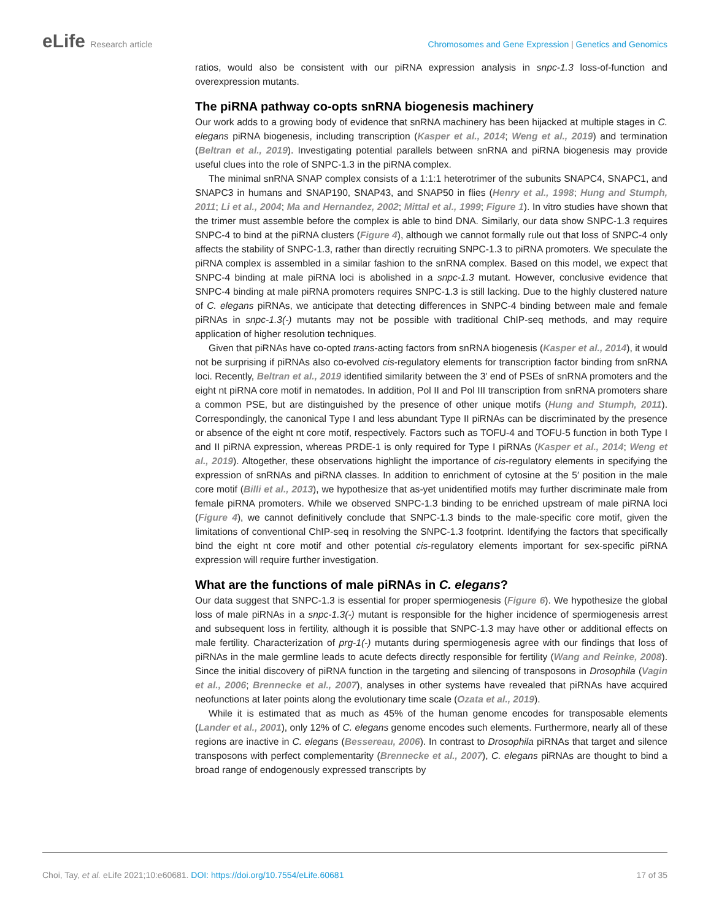eLife Research article Chromosomes and Gene Expression | Genetics and Genomics
ratios, would also be consistent with our piRNA expression analysis in snpc-1.3 loss-of-function and overexpression mutants.
The piRNA pathway co-opts snRNA biogenesis machinery
Our work adds to a growing body of evidence that snRNA machinery has been hijacked at multiple stages in C. elegans piRNA biogenesis, including transcription (Kasper et al., 2014; Weng et al., 2019) and termination (Beltran et al., 2019). Investigating potential parallels between snRNA and piRNA biogenesis may provide useful clues into the role of SNPC-1.3 in the piRNA complex.
The minimal snRNA SNAP complex consists of a 1:1:1 heterotrimer of the subunits SNAPC4, SNAPC1, and SNAPC3 in humans and SNAP190, SNAP43, and SNAP50 in flies (Henry et al., 1998; Hung and Stumph, 2011; Li et al., 2004; Ma and Hernandez, 2002; Mittal et al., 1999; Figure 1). In vitro studies have shown that the trimer must assemble before the complex is able to bind DNA. Similarly, our data show SNPC-1.3 requires SNPC-4 to bind at the piRNA clusters (Figure 4), although we cannot formally rule out that loss of SNPC-4 only affects the stability of SNPC-1.3, rather than directly recruiting SNPC-1.3 to piRNA promoters. We speculate the piRNA complex is assembled in a similar fashion to the snRNA complex. Based on this model, we expect that SNPC-4 binding at male piRNA loci is abolished in a snpc-1.3 mutant. However, conclusive evidence that SNPC-4 binding at male piRNA promoters requires SNPC-1.3 is still lacking. Due to the highly clustered nature of C. elegans piRNAs, we anticipate that detecting differences in SNPC-4 binding between male and female piRNAs in snpc-1.3(-) mutants may not be possible with traditional ChIP-seq methods, and may require application of higher resolution techniques.
Given that piRNAs have co-opted trans-acting factors from snRNA biogenesis (Kasper et al., 2014), it would not be surprising if piRNAs also co-evolved cis-regulatory elements for transcription factor binding from snRNA loci. Recently, Beltran et al., 2019 identified similarity between the 3′ end of PSEs of snRNA promoters and the eight nt piRNA core motif in nematodes. In addition, Pol II and Pol III transcription from snRNA promoters share a common PSE, but are distinguished by the presence of other unique motifs (Hung and Stumph, 2011). Correspondingly, the canonical Type I and less abundant Type II piRNAs can be discriminated by the presence or absence of the eight nt core motif, respectively. Factors such as TOFU-4 and TOFU-5 function in both Type I and II piRNA expression, whereas PRDE-1 is only required for Type I piRNAs (Kasper et al., 2014; Weng et al., 2019). Altogether, these observations highlight the importance of cis-regulatory elements in specifying the expression of snRNAs and piRNA classes. In addition to enrichment of cytosine at the 5′ position in the male core motif (Billi et al., 2013), we hypothesize that as-yet unidentified motifs may further discriminate male from female piRNA promoters. While we observed SNPC-1.3 binding to be enriched upstream of male piRNA loci (Figure 4), we cannot definitively conclude that SNPC-1.3 binds to the male-specific core motif, given the limitations of conventional ChIP-seq in resolving the SNPC-1.3 footprint. Identifying the factors that specifically bind the eight nt core motif and other potential cis-regulatory elements important for sex-specific piRNA expression will require further investigation.
What are the functions of male piRNAs in C. elegans?
Our data suggest that SNPC-1.3 is essential for proper spermiogenesis (Figure 6). We hypothesize the global loss of male piRNAs in a snpc-1.3(-) mutant is responsible for the higher incidence of spermiogenesis arrest and subsequent loss in fertility, although it is possible that SNPC-1.3 may have other or additional effects on male fertility. Characterization of prg-1(-) mutants during spermiogenesis agree with our findings that loss of piRNAs in the male germline leads to acute defects directly responsible for fertility (Wang and Reinke, 2008). Since the initial discovery of piRNA function in the targeting and silencing of transposons in Drosophila (Vagin et al., 2006; Brennecke et al., 2007), analyses in other systems have revealed that piRNAs have acquired neofunctions at later points along the evolutionary time scale (Ozata et al., 2019).
While it is estimated that as much as 45% of the human genome encodes for transposable elements (Lander et al., 2001), only 12% of C. elegans genome encodes such elements. Furthermore, nearly all of these regions are inactive in C. elegans (Bessereau, 2006). In contrast to Drosophila piRNAs that target and silence transposons with perfect complementarity (Brennecke et al., 2007), C. elegans piRNAs are thought to bind a broad range of endogenously expressed transcripts by
Choi, Tay, et al. eLife 2021;10:e60681. DOI: https://doi.org/10.7554/eLife.60681
17 of 35